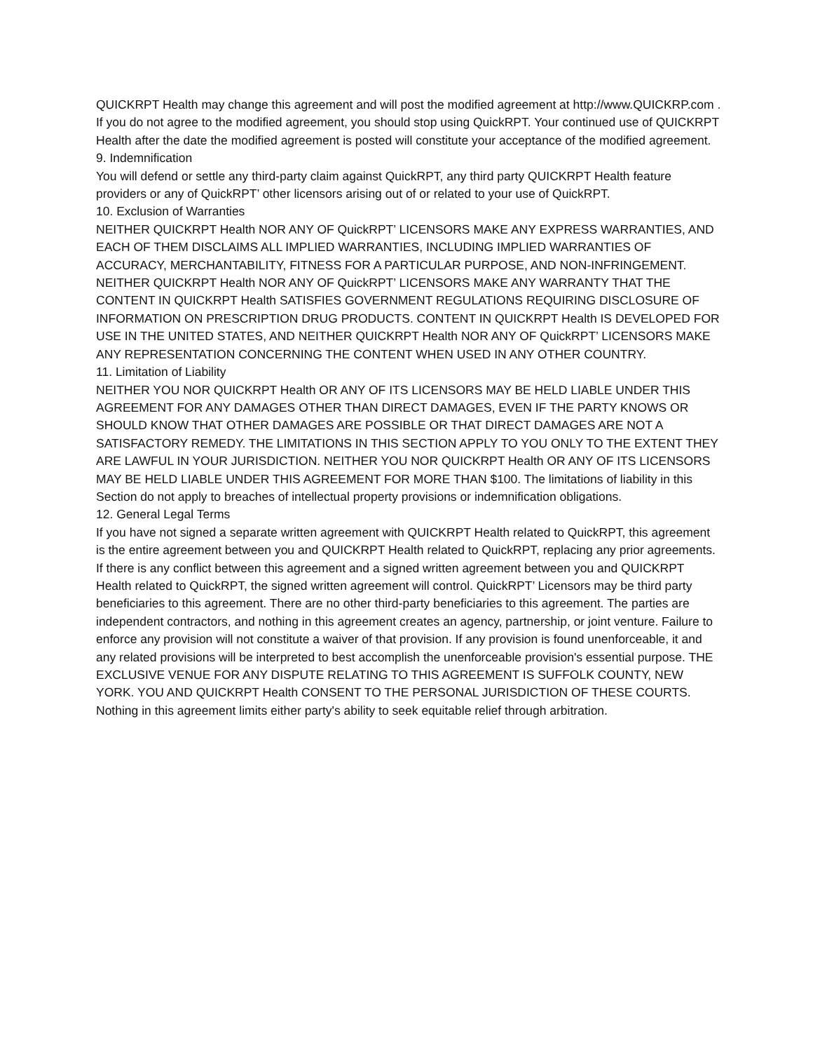QUICKRPT Health may change this agreement and will post the modified agreement at http://www.QUICKRP.com . If you do not agree to the modified agreement, you should stop using QuickRPT. Your continued use of QUICKRPT Health after the date the modified agreement is posted will constitute your acceptance of the modified agreement.
9. Indemnification
You will defend or settle any third-party claim against QuickRPT, any third party QUICKRPT Health feature providers or any of QuickRPT’ other licensors arising out of or related to your use of QuickRPT.
10. Exclusion of Warranties
NEITHER QUICKRPT Health NOR ANY OF QuickRPT’ LICENSORS MAKE ANY EXPRESS WARRANTIES, AND EACH OF THEM DISCLAIMS ALL IMPLIED WARRANTIES, INCLUDING IMPLIED WARRANTIES OF ACCURACY, MERCHANTABILITY, FITNESS FOR A PARTICULAR PURPOSE, AND NON-INFRINGEMENT. NEITHER QUICKRPT Health NOR ANY OF QuickRPT’ LICENSORS MAKE ANY WARRANTY THAT THE CONTENT IN QUICKRPT Health SATISFIES GOVERNMENT REGULATIONS REQUIRING DISCLOSURE OF INFORMATION ON PRESCRIPTION DRUG PRODUCTS. CONTENT IN QUICKRPT Health IS DEVELOPED FOR USE IN THE UNITED STATES, AND NEITHER QUICKRPT Health NOR ANY OF QuickRPT’ LICENSORS MAKE ANY REPRESENTATION CONCERNING THE CONTENT WHEN USED IN ANY OTHER COUNTRY.
11. Limitation of Liability
NEITHER YOU NOR QUICKRPT Health OR ANY OF ITS LICENSORS MAY BE HELD LIABLE UNDER THIS AGREEMENT FOR ANY DAMAGES OTHER THAN DIRECT DAMAGES, EVEN IF THE PARTY KNOWS OR SHOULD KNOW THAT OTHER DAMAGES ARE POSSIBLE OR THAT DIRECT DAMAGES ARE NOT A SATISFACTORY REMEDY. THE LIMITATIONS IN THIS SECTION APPLY TO YOU ONLY TO THE EXTENT THEY ARE LAWFUL IN YOUR JURISDICTION. NEITHER YOU NOR QUICKRPT Health OR ANY OF ITS LICENSORS MAY BE HELD LIABLE UNDER THIS AGREEMENT FOR MORE THAN $100. The limitations of liability in this Section do not apply to breaches of intellectual property provisions or indemnification obligations.
12. General Legal Terms
If you have not signed a separate written agreement with QUICKRPT Health related to QuickRPT, this agreement is the entire agreement between you and QUICKRPT Health related to QuickRPT, replacing any prior agreements. If there is any conflict between this agreement and a signed written agreement between you and QUICKRPT Health related to QuickRPT, the signed written agreement will control. QuickRPT’ Licensors may be third party beneficiaries to this agreement. There are no other third-party beneficiaries to this agreement. The parties are independent contractors, and nothing in this agreement creates an agency, partnership, or joint venture. Failure to enforce any provision will not constitute a waiver of that provision. If any provision is found unenforceable, it and any related provisions will be interpreted to best accomplish the unenforceable provision's essential purpose. THE EXCLUSIVE VENUE FOR ANY DISPUTE RELATING TO THIS AGREEMENT IS SUFFOLK COUNTY, NEW YORK. YOU AND QUICKRPT Health CONSENT TO THE PERSONAL JURISDICTION OF THESE COURTS. Nothing in this agreement limits either party's ability to seek equitable relief through arbitration.